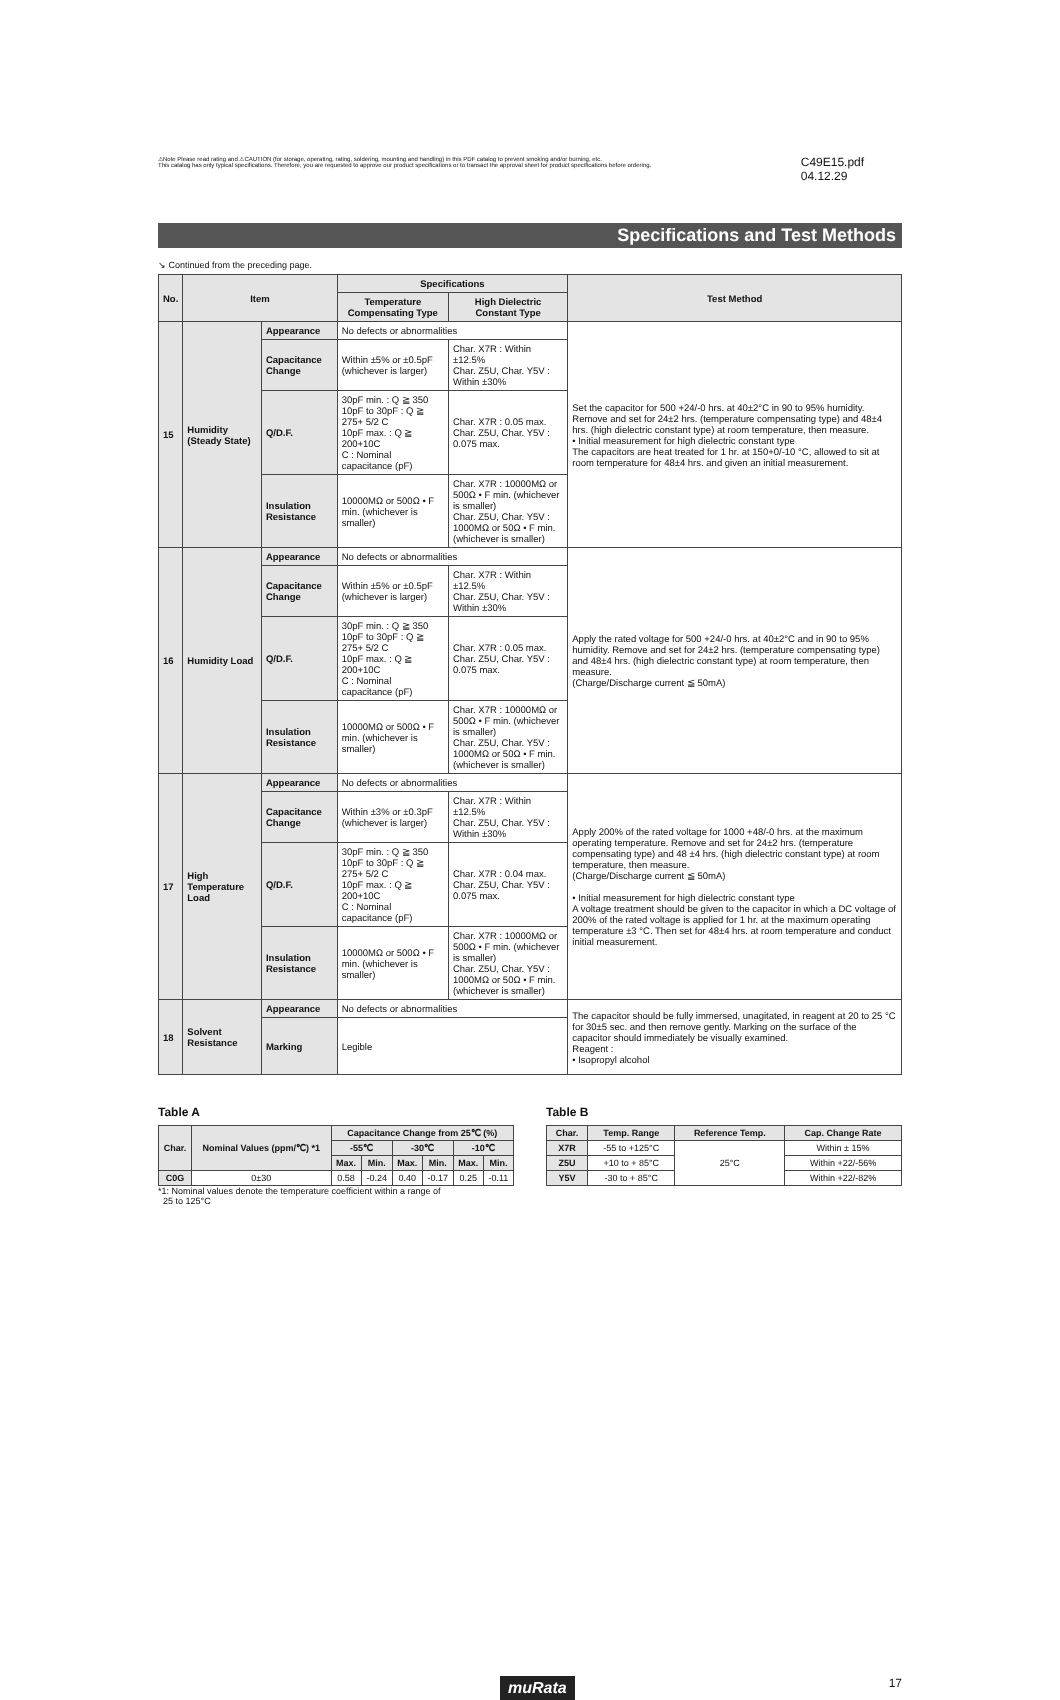⚠Note Please read rating and ⚠CAUTION (for storage, operating, rating, soldering, mounting and handling) in this PDF catalog to prevent smoking and/or burning, etc.
This catalog has only typical specifications. Therefore, you are requested to approve our product specifications or to transact the approval sheet for product specifications before ordering.
C49E15.pdf 04.12.29
Specifications and Test Methods
↘ Continued from the preceding page.
| No. | Item | | Specifications | | Test Method |
| --- | --- | --- | --- | --- | --- |
| | | | Temperature Compensating Type | High Dielectric Constant Type | |
| 15 | Humidity (Steady State) | Appearance | No defects or abnormalities | | Set the capacitor for 500 +24/-0 hrs. at 40±2°C in 90 to 95% humidity. Remove and set for 24±2 hrs. (temperature compensating type) and 48±4 hrs. (high dielectric constant type) at room temperature, then measure. • Initial measurement for high dielectric constant type The capacitors are heat treated for 1 hr. at 150+0/-10 °C, allowed to sit at room temperature for 48±4 hrs. and given an initial measurement. |
| | | Capacitance Change | Within ±5% or ±0.5pF (whichever is larger) | Char. X7R : Within ±12.5% Char. Z5U, Char. Y5V : Within ±30% | |
| | | Q/D.F. | 30pF min. : Q ≧ 350 10pF to 30pF : Q ≧ 275+ 5/2 C 10pF max. : Q ≧ 200+10C C : Nominal capacitance (pF) | Char. X7R : 0.05 max. Char. Z5U, Char. Y5V : 0.075 max. | |
| | | Insulation Resistance | 10000MΩ or 500Ω • F min. (whichever is smaller) | Char. X7R : 10000MΩ or 500Ω • F min. (whichever is smaller) Char. Z5U, Char. Y5V : 1000MΩ or 50Ω • F min. (whichever is smaller) | |
| 16 | Humidity Load | Appearance | No defects or abnormalities | | Apply the rated voltage for 500 +24/-0 hrs. at 40±2°C and in 90 to 95% humidity. Remove and set for 24±2 hrs. (temperature compensating type) and 48±4 hrs. (high dielectric constant type) at room temperature, then measure. (Charge/Discharge current ≦ 50mA) |
| | | Capacitance Change | Within ±5% or ±0.5pF (whichever is larger) | Char. X7R : Within ±12.5% Char. Z5U, Char. Y5V : Within ±30% | |
| | | Q/D.F. | 30pF min. : Q ≧ 350 10pF to 30pF : Q ≧ 275+ 5/2 C 10pF max. : Q ≧ 200+10C C : Nominal capacitance (pF) | Char. X7R : 0.05 max. Char. Z5U, Char. Y5V : 0.075 max. | |
| | | Insulation Resistance | 10000MΩ or 500Ω • F min. (whichever is smaller) | Char. X7R : 10000MΩ or 500Ω • F min. (whichever is smaller) Char. Z5U, Char. Y5V : 1000MΩ or 50Ω • F min. (whichever is smaller) | |
| 17 | High Temperature Load | Appearance | No defects or abnormalities | | Apply 200% of the rated voltage for 1000 +48/-0 hrs. at the maximum operating temperature. Remove and set for 24±2 hrs. (temperature compensating type) and 48 ±4 hrs. (high dielectric constant type) at room temperature, then measure. (Charge/Discharge current ≦ 50mA) • Initial measurement for high dielectric constant type A voltage treatment should be given to the capacitor in which a DC voltage of 200% of the rated voltage is applied for 1 hr. at the maximum operating temperature ±3 °C. Then set for 48±4 hrs. at room temperature and conduct initial measurement. |
| | | Capacitance Change | Within ±3% or ±0.3pF (whichever is larger) | Char. X7R : Within ±12.5% Char. Z5U, Char. Y5V : Within ±30% | |
| | | Q/D.F. | 30pF min. : Q ≧ 350 10pF to 30pF : Q ≧ 275+ 5/2 C 10pF max. : Q ≧ 200+10C C : Nominal capacitance (pF) | Char. X7R : 0.04 max. Char. Z5U, Char. Y5V : 0.075 max. | |
| | | Insulation Resistance | 10000MΩ or 500Ω • F min. (whichever is smaller) | Char. X7R : 10000MΩ or 500Ω • F min. (whichever is smaller) Char. Z5U, Char. Y5V : 1000MΩ or 50Ω • F min. (whichever is smaller) | |
| 18 | Solvent Resistance | Appearance | No defects or abnormalities | | The capacitor should be fully immersed, unagitated, in reagent at 20 to 25 °C for 30±5 sec. and then remove gently. Marking on the surface of the capacitor should immediately be visually examined. Reagent : • Isopropyl alcohol |
| | | Marking | Legible | | |
Table A
| Char. | Nominal Values (ppm/℃) *1 | Capacitance Change from 25℃ (%) | | | | | |
| --- | --- | --- | --- | --- | --- | --- | --- |
| | | -55℃ | | -30℃ | | -10℃ | |
| | | Max. | Min. | Max. | Min. | Max. | Min. |
| C0G | 0±30 | 0.58 | -0.24 | 0.40 | -0.17 | 0.25 | -0.11 |
*1: Nominal values denote the temperature coefficient within a range of
25 to 125°C
Table B
| Char. | Temp. Range | Reference Temp. | Cap. Change Rate |
| --- | --- | --- | --- |
| X7R | -55 to +125°C | 25°C | Within ± 15% |
| Z5U | +10 to + 85°C | | Within +22/-56% |
| Y5V | -30 to + 85°C | | Within +22/-82% |
muRata 17